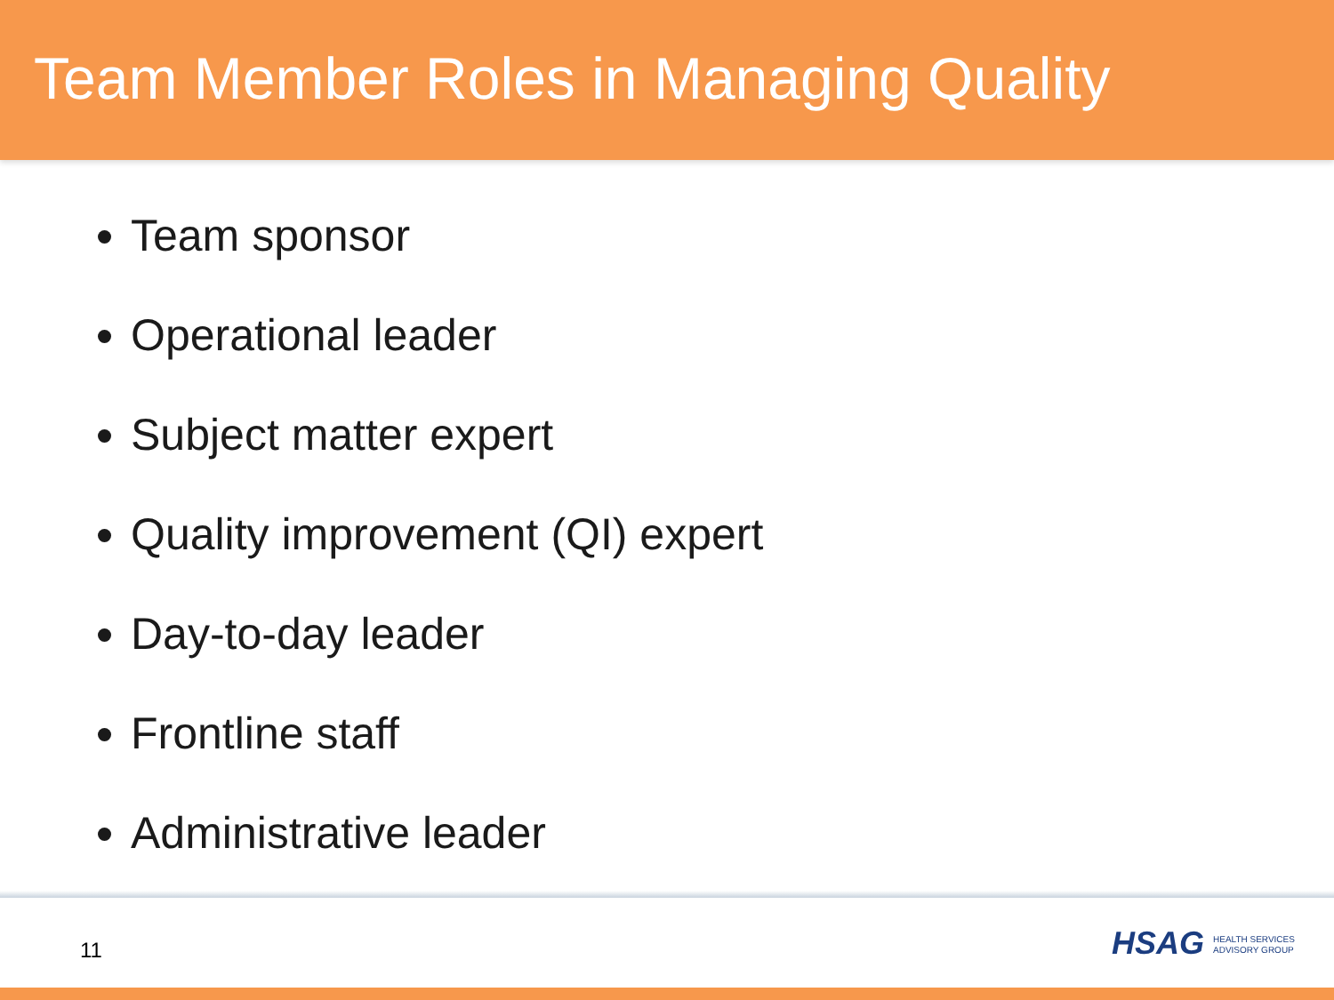Team Member Roles in Managing Quality
Team sponsor
Operational leader
Subject matter expert
Quality improvement (QI) expert
Day-to-day leader
Frontline staff
Administrative leader
11
HSAG HEALTH SERVICES
ADVISORY GROUP